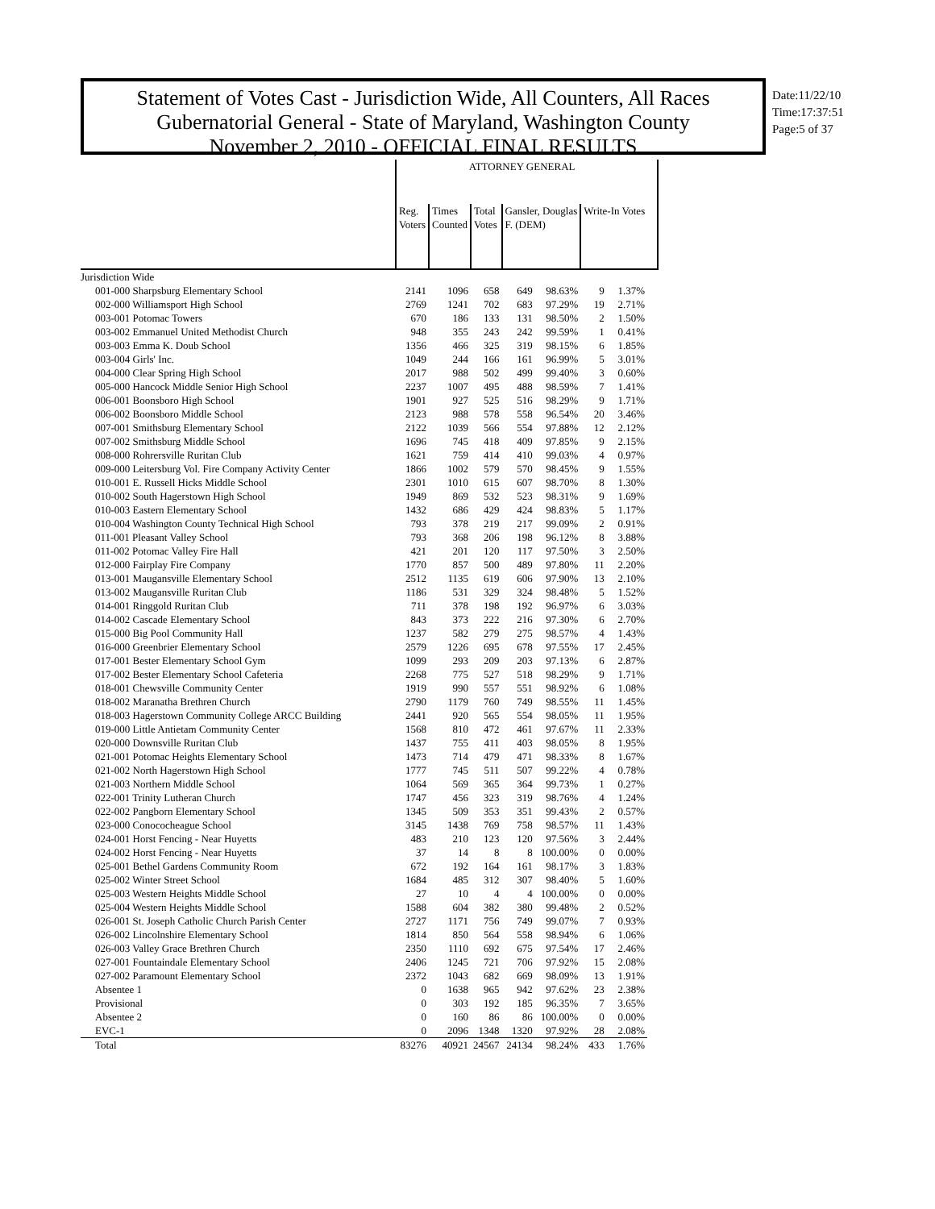Statement of Votes Cast - Jurisdiction Wide, All Counters, All Races
Gubernatorial General - State of Maryland, Washington County
November 2, 2010 - OFFICIAL FINAL RESULTS
Date:11/22/10
Time:17:37:51
Page:5 of 37
| | ATTORNEY GENERAL | | | | | | | | |
| --- | --- | --- | --- | --- | --- | --- | --- | --- | --- |
| | Reg. Voters | Times Counted | Total Votes | Gansler, Douglas F. (DEM) | | Write-In Votes | | | |
| Jurisdiction Wide | | | | | | | | | |
| 001-000 Sharpsburg Elementary School | 2141 | 1096 | 658 | 649 | 98.63% | 9 | 1.37% | | |
| 002-000 Williamsport High School | 2769 | 1241 | 702 | 683 | 97.29% | 19 | 2.71% | | |
| 003-001 Potomac Towers | 670 | 186 | 133 | 131 | 98.50% | 2 | 1.50% | | |
| 003-002 Emmanuel United Methodist Church | 948 | 355 | 243 | 242 | 99.59% | 1 | 0.41% | | |
| 003-003 Emma K. Doub School | 1356 | 466 | 325 | 319 | 98.15% | 6 | 1.85% | | |
| 003-004 Girls' Inc. | 1049 | 244 | 166 | 161 | 96.99% | 5 | 3.01% | | |
| 004-000 Clear Spring High School | 2017 | 988 | 502 | 499 | 99.40% | 3 | 0.60% | | |
| 005-000 Hancock Middle Senior High School | 2237 | 1007 | 495 | 488 | 98.59% | 7 | 1.41% | | |
| 006-001 Boonsboro High School | 1901 | 927 | 525 | 516 | 98.29% | 9 | 1.71% | | |
| 006-002 Boonsboro Middle School | 2123 | 988 | 578 | 558 | 96.54% | 20 | 3.46% | | |
| 007-001 Smithsburg Elementary School | 2122 | 1039 | 566 | 554 | 97.88% | 12 | 2.12% | | |
| 007-002 Smithsburg Middle School | 1696 | 745 | 418 | 409 | 97.85% | 9 | 2.15% | | |
| 008-000 Rohrersville Ruritan Club | 1621 | 759 | 414 | 410 | 99.03% | 4 | 0.97% | | |
| 009-000 Leitersburg Vol. Fire Company Activity Center | 1866 | 1002 | 579 | 570 | 98.45% | 9 | 1.55% | | |
| 010-001 E. Russell Hicks Middle School | 2301 | 1010 | 615 | 607 | 98.70% | 8 | 1.30% | | |
| 010-002 South Hagerstown High School | 1949 | 869 | 532 | 523 | 98.31% | 9 | 1.69% | | |
| 010-003 Eastern Elementary School | 1432 | 686 | 429 | 424 | 98.83% | 5 | 1.17% | | |
| 010-004 Washington County Technical High School | 793 | 378 | 219 | 217 | 99.09% | 2 | 0.91% | | |
| 011-001 Pleasant Valley School | 793 | 368 | 206 | 198 | 96.12% | 8 | 3.88% | | |
| 011-002 Potomac Valley Fire Hall | 421 | 201 | 120 | 117 | 97.50% | 3 | 2.50% | | |
| 012-000 Fairplay Fire Company | 1770 | 857 | 500 | 489 | 97.80% | 11 | 2.20% | | |
| 013-001 Maugansville Elementary School | 2512 | 1135 | 619 | 606 | 97.90% | 13 | 2.10% | | |
| 013-002 Maugansville Ruritan Club | 1186 | 531 | 329 | 324 | 98.48% | 5 | 1.52% | | |
| 014-001 Ringgold Ruritan Club | 711 | 378 | 198 | 192 | 96.97% | 6 | 3.03% | | |
| 014-002 Cascade Elementary School | 843 | 373 | 222 | 216 | 97.30% | 6 | 2.70% | | |
| 015-000 Big Pool Community Hall | 1237 | 582 | 279 | 275 | 98.57% | 4 | 1.43% | | |
| 016-000 Greenbrier Elementary School | 2579 | 1226 | 695 | 678 | 97.55% | 17 | 2.45% | | |
| 017-001 Bester Elementary School Gym | 1099 | 293 | 209 | 203 | 97.13% | 6 | 2.87% | | |
| 017-002 Bester Elementary School Cafeteria | 2268 | 775 | 527 | 518 | 98.29% | 9 | 1.71% | | |
| 018-001 Chewsville Community Center | 1919 | 990 | 557 | 551 | 98.92% | 6 | 1.08% | | |
| 018-002 Maranatha Brethren Church | 2790 | 1179 | 760 | 749 | 98.55% | 11 | 1.45% | | |
| 018-003 Hagerstown Community College ARCC Building | 2441 | 920 | 565 | 554 | 98.05% | 11 | 1.95% | | |
| 019-000 Little Antietam Community Center | 1568 | 810 | 472 | 461 | 97.67% | 11 | 2.33% | | |
| 020-000 Downsville Ruritan Club | 1437 | 755 | 411 | 403 | 98.05% | 8 | 1.95% | | |
| 021-001 Potomac Heights Elementary School | 1473 | 714 | 479 | 471 | 98.33% | 8 | 1.67% | | |
| 021-002 North Hagerstown High School | 1777 | 745 | 511 | 507 | 99.22% | 4 | 0.78% | | |
| 021-003 Northern Middle School | 1064 | 569 | 365 | 364 | 99.73% | 1 | 0.27% | | |
| 022-001 Trinity Lutheran Church | 1747 | 456 | 323 | 319 | 98.76% | 4 | 1.24% | | |
| 022-002 Pangborn Elementary School | 1345 | 509 | 353 | 351 | 99.43% | 2 | 0.57% | | |
| 023-000 Conococheague School | 3145 | 1438 | 769 | 758 | 98.57% | 11 | 1.43% | | |
| 024-001 Horst Fencing - Near Huyetts | 483 | 210 | 123 | 120 | 97.56% | 3 | 2.44% | | |
| 024-002 Horst Fencing - Near Huyetts | 37 | 14 | 8 | 8 | 100.00% | 0 | 0.00% | | |
| 025-001 Bethel Gardens Community Room | 672 | 192 | 164 | 161 | 98.17% | 3 | 1.83% | | |
| 025-002 Winter Street School | 1684 | 485 | 312 | 307 | 98.40% | 5 | 1.60% | | |
| 025-003 Western Heights Middle School | 27 | 10 | 4 | 4 | 100.00% | 0 | 0.00% | | |
| 025-004 Western Heights Middle School | 1588 | 604 | 382 | 380 | 99.48% | 2 | 0.52% | | |
| 026-001 St. Joseph Catholic Church Parish Center | 2727 | 1171 | 756 | 749 | 99.07% | 7 | 0.93% | | |
| 026-002 Lincolnshire Elementary School | 1814 | 850 | 564 | 558 | 98.94% | 6 | 1.06% | | |
| 026-003 Valley Grace Brethren Church | 2350 | 1110 | 692 | 675 | 97.54% | 17 | 2.46% | | |
| 027-001 Fountaindale Elementary School | 2406 | 1245 | 721 | 706 | 97.92% | 15 | 2.08% | | |
| 027-002 Paramount Elementary School | 2372 | 1043 | 682 | 669 | 98.09% | 13 | 1.91% | | |
| Absentee 1 | 0 | 1638 | 965 | 942 | 97.62% | 23 | 2.38% | | |
| Provisional | 0 | 303 | 192 | 185 | 96.35% | 7 | 3.65% | | |
| Absentee 2 | 0 | 160 | 86 | 86 | 100.00% | 0 | 0.00% | | |
| EVC-1 | 0 | 2096 | 1348 | 1320 | 97.92% | 28 | 2.08% | | |
| Total | 83276 | 40921 | 24567 | 24134 | 98.24% | 433 | 1.76% | | |